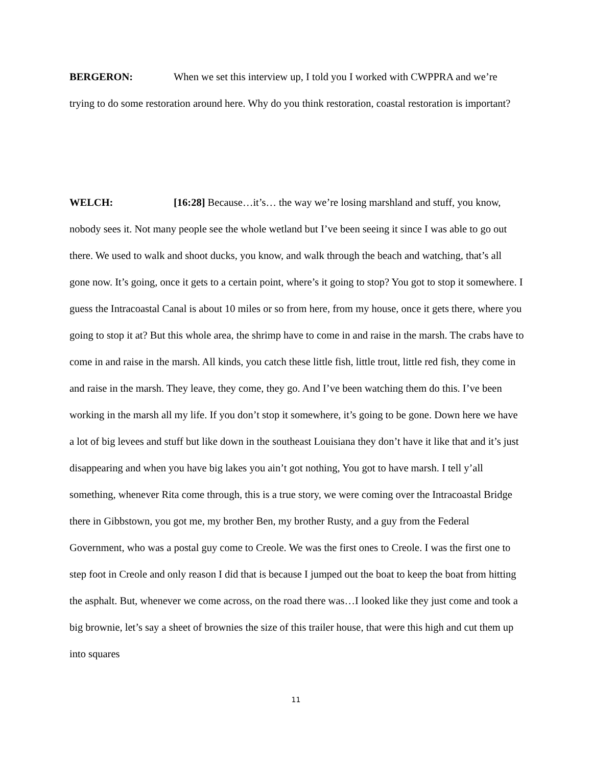BERGERON: When we set this interview up, I told you I worked with CWPPRA and we’re trying to do some restoration around here. Why do you think restoration, coastal restoration is important?
WELCH: [16:28] Because…it’s… the way we’re losing marshland and stuff, you know, nobody sees it. Not many people see the whole wetland but I’ve been seeing it since I was able to go out there. We used to walk and shoot ducks, you know, and walk through the beach and watching, that’s all gone now. It’s going, once it gets to a certain point, where’s it going to stop? You got to stop it somewhere. I guess the Intracoastal Canal is about 10 miles or so from here, from my house, once it gets there, where you going to stop it at? But this whole area, the shrimp have to come in and raise in the marsh. The crabs have to come in and raise in the marsh. All kinds, you catch these little fish, little trout, little red fish, they come in and raise in the marsh. They leave, they come, they go. And I’ve been watching them do this. I’ve been working in the marsh all my life. If you don’t stop it somewhere, it’s going to be gone. Down here we have a lot of big levees and stuff but like down in the southeast Louisiana they don’t have it like that and it’s just disappearing and when you have big lakes you ain’t got nothing, You got to have marsh. I tell y’all something, whenever Rita come through, this is a true story, we were coming over the Intracoastal Bridge there in Gibbstown, you got me, my brother Ben, my brother Rusty, and a guy from the Federal Government, who was a postal guy come to Creole. We was the first ones to Creole. I was the first one to step foot in Creole and only reason I did that is because I jumped out the boat to keep the boat from hitting the asphalt. But, whenever we come across, on the road there was…I looked like they just come and took a big brownie, let’s say a sheet of brownies the size of this trailer house, that were this high and cut them up into squares
11